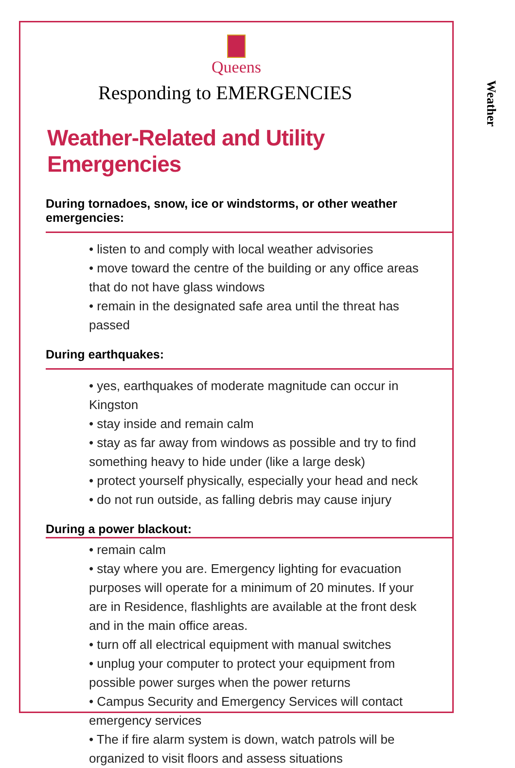Weather
Queens
Responding to EMERGENCIES
Weather-Related and Utility Emergencies
During tornadoes, snow, ice or windstorms, or other weather emergencies:
• listen to and comply with local weather advisories
• move toward the centre of the building or any office areas that do not have glass windows
• remain in the designated safe area until the threat has passed
During earthquakes:
• yes, earthquakes of moderate magnitude can occur in Kingston
• stay inside and remain calm
• stay as far away from windows as possible and try to find something heavy to hide under (like a large desk)
• protect yourself physically, especially your head and neck
• do not run outside, as falling debris may cause injury
During a power blackout:
• remain calm
• stay where you are. Emergency lighting for evacuation purposes will operate for a minimum of 20 minutes. If your are in Residence, flashlights are available at the front desk and in the main office areas.
• turn off all electrical equipment with manual switches
• unplug your computer to protect your equipment from possible power surges when the power returns
• Campus Security and Emergency Services will contact emergency services
• The if fire alarm system is down, watch patrols will be organized to visit floors and assess situations